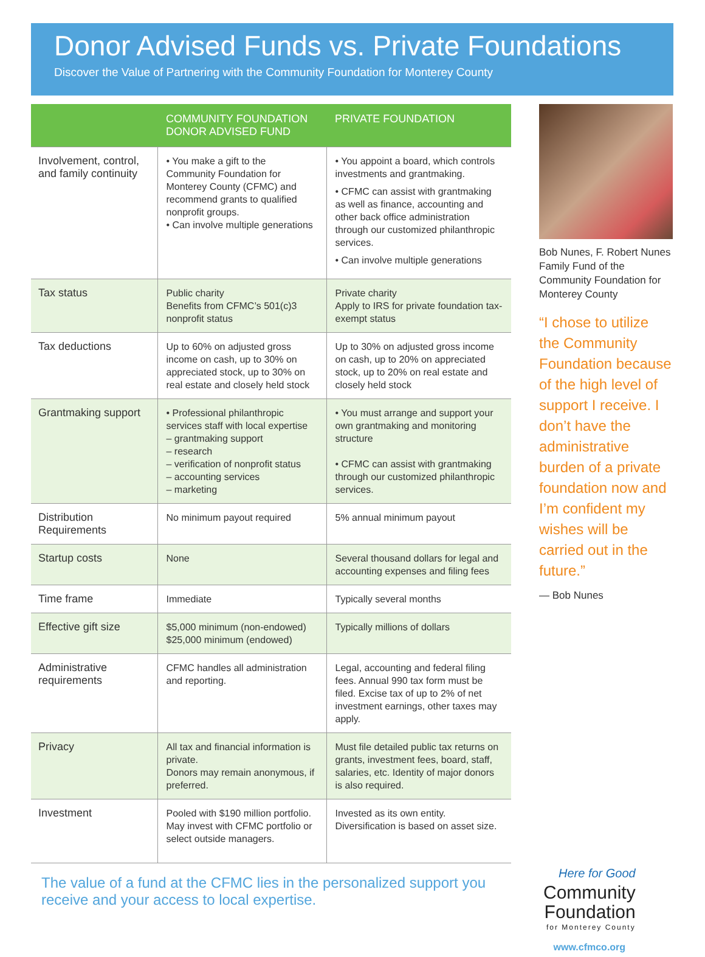Donor Advised Funds vs. Private Foundations
Discover the Value of Partnering with the Community Foundation for Monterey County
| | COMMUNITY FOUNDATION DONOR ADVISED FUND | PRIVATE FOUNDATION |
| --- | --- | --- |
| Involvement, control, and family continuity | • You make a gift to the Community Foundation for Monterey County (CFMC) and recommend grants to qualified nonprofit groups. • Can involve multiple generations | • You appoint a board, which controls investments and grantmaking. • CFMC can assist with grantmaking as well as finance, accounting and other back office administration through our customized philanthropic services. • Can involve multiple generations |
| Tax status | Public charity Benefits from CFMC’s 501(c)3 nonprofit status | Private charity Apply to IRS for private foundation tax-exempt status |
| Tax deductions | Up to 60% on adjusted gross income on cash, up to 30% on appreciated stock, up to 30% on real estate and closely held stock | Up to 30% on adjusted gross income on cash, up to 20% on appreciated stock, up to 20% on real estate and closely held stock |
| Grantmaking support | • Professional philanthropic services staff with local expertise – grantmaking support – research – verification of nonprofit status – accounting services – marketing | • You must arrange and support your own grantmaking and monitoring structure • CFMC can assist with grantmaking through our customized philanthropic services. |
| Distribution Requirements | No minimum payout required | 5% annual minimum payout |
| Startup costs | None | Several thousand dollars for legal and accounting expenses and filing fees |
| Time frame | Immediate | Typically several months |
| Effective gift size | $5,000 minimum (non-endowed) $25,000 minimum (endowed) | Typically millions of dollars |
| Administrative requirements | CFMC handles all administration and reporting. | Legal, accounting and federal filing fees. Annual 990 tax form must be filed. Excise tax of up to 2% of net investment earnings, other taxes may apply. |
| Privacy | All tax and financial information is private. Donors may remain anonymous, if preferred. | Must file detailed public tax returns on grants, investment fees, board, staff, salaries, etc. Identity of major donors is also required. |
| Investment | Pooled with $190 million portfolio. May invest with CFMC portfolio or select outside managers. | Invested as its own entity. Diversification is based on asset size. |
Bob Nunes, F. Robert Nunes Family Fund of the Community Foundation for Monterey County
“I chose to utilize the Community Foundation because of the high level of support I receive. I don’t have the administrative burden of a private foundation now and I’m confident my wishes will be carried out in the future.”
— Bob Nunes
The value of a fund at the CFMC lies in the personalized support you receive and your access to local expertise.
Here for Good
Community
Foundation
for Monterey County
www.cfmco.org